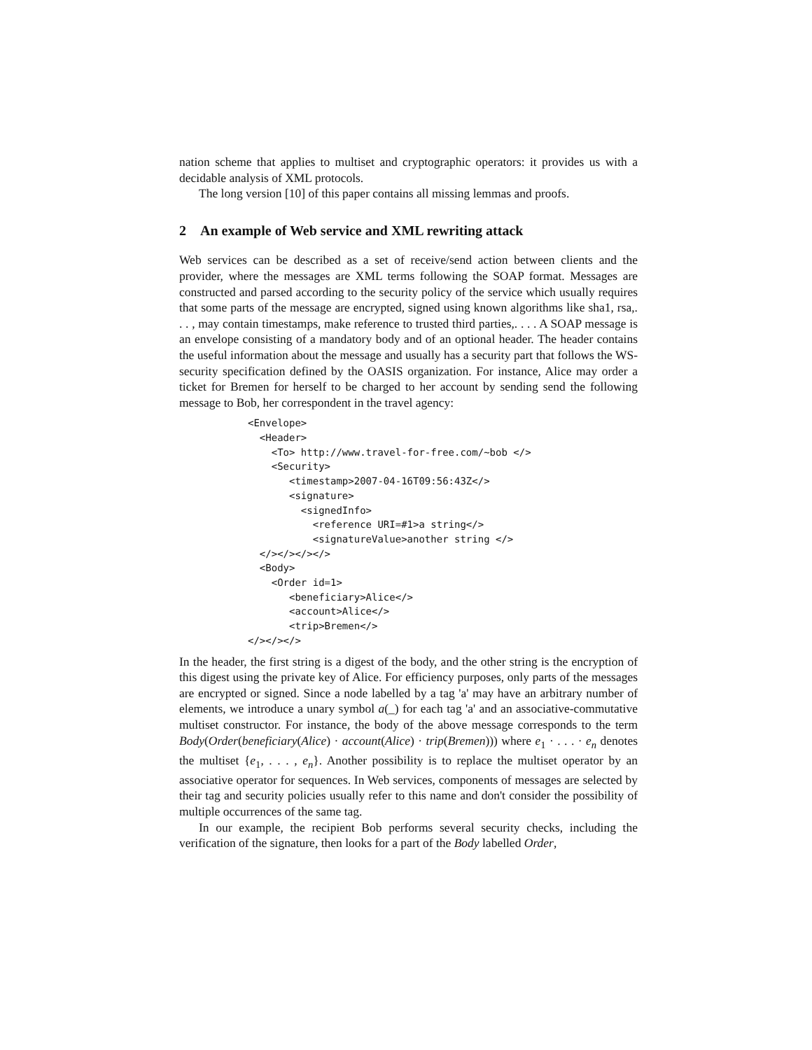nation scheme that applies to multiset and cryptographic operators: it provides us with a decidable analysis of XML protocols.
The long version [10] of this paper contains all missing lemmas and proofs.
2 An example of Web service and XML rewriting attack
Web services can be described as a set of receive/send action between clients and the provider, where the messages are XML terms following the SOAP format. Messages are constructed and parsed according to the security policy of the service which usually requires that some parts of the message are encrypted, signed using known algorithms like sha1, rsa,. . . , may contain timestamps, make reference to trusted third parties,. . . . A SOAP message is an envelope consisting of a mandatory body and of an optional header. The header contains the useful information about the message and usually has a security part that follows the WS-security specification defined by the OASIS organization. For instance, Alice may order a ticket for Bremen for herself to be charged to her account by sending send the following message to Bob, her correspondent in the travel agency:
<Envelope>
  <Header>
    <To> http://www.travel-for-free.com/~bob </>
    <Security>
       <timestamp>2007-04-16T09:56:43Z</>
       <signature>
         <signedInfo>
           <reference URI=#1>a string</>
           <signatureValue>another string </>
  </></></></>
  <Body>
    <Order id=1>
       <beneficiary>Alice</>
       <account>Alice</>
       <trip>Bremen</>
</></></>
In the header, the first string is a digest of the body, and the other string is the encryption of this digest using the private key of Alice. For efficiency purposes, only parts of the messages are encrypted or signed. Since a node labelled by a tag 'a' may have an arbitrary number of elements, we introduce a unary symbol a(_) for each tag 'a' and an associative-commutative multiset constructor. For instance, the body of the above message corresponds to the term Body(Order(beneficiary(Alice) · account(Alice) · trip(Bremen))) where e<sub>1</sub> · . . . · e<sub>n</sub> denotes the multiset {e<sub>1</sub>, . . . , e<sub>n</sub>}. Another possibility is to replace the multiset operator by an associative operator for sequences. In Web services, components of messages are selected by their tag and security policies usually refer to this name and don't consider the possibility of multiple occurrences of the same tag.
In our example, the recipient Bob performs several security checks, including the verification of the signature, then looks for a part of the Body labelled Order,